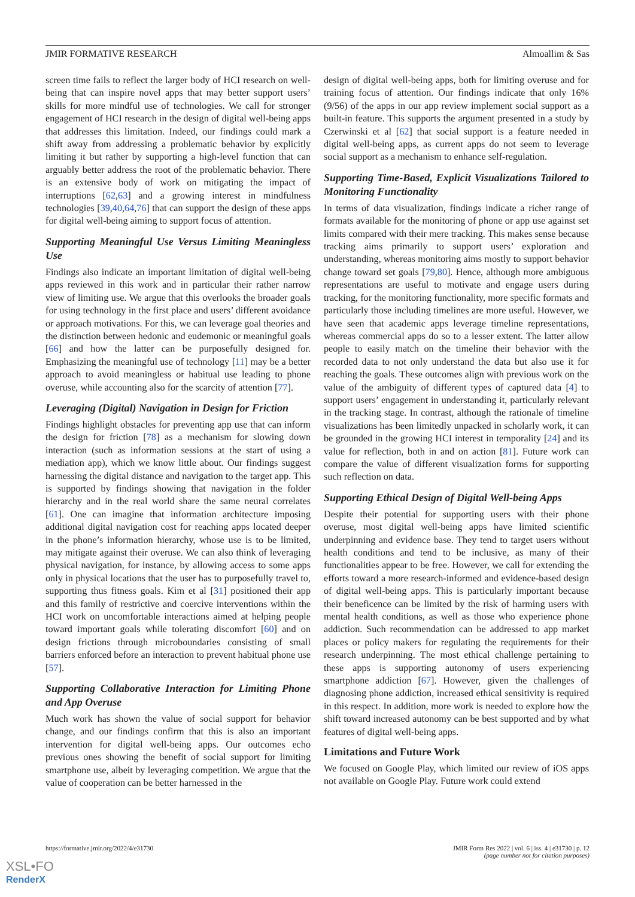JMIR FORMATIVE RESEARCH Almoallim & Sas
screen time fails to reflect the larger body of HCI research on well-being that can inspire novel apps that may better support users’ skills for more mindful use of technologies. We call for stronger engagement of HCI research in the design of digital well-being apps that addresses this limitation. Indeed, our findings could mark a shift away from addressing a problematic behavior by explicitly limiting it but rather by supporting a high-level function that can arguably better address the root of the problematic behavior. There is an extensive body of work on mitigating the impact of interruptions [62,63] and a growing interest in mindfulness technologies [39,40,64,76] that can support the design of these apps for digital well-being aiming to support focus of attention.
Supporting Meaningful Use Versus Limiting Meaningless Use
Findings also indicate an important limitation of digital well-being apps reviewed in this work and in particular their rather narrow view of limiting use. We argue that this overlooks the broader goals for using technology in the first place and users’ different avoidance or approach motivations. For this, we can leverage goal theories and the distinction between hedonic and eudemonic or meaningful goals [66] and how the latter can be purposefully designed for. Emphasizing the meaningful use of technology [11] may be a better approach to avoid meaningless or habitual use leading to phone overuse, while accounting also for the scarcity of attention [77].
Leveraging (Digital) Navigation in Design for Friction
Findings highlight obstacles for preventing app use that can inform the design for friction [78] as a mechanism for slowing down interaction (such as information sessions at the start of using a mediation app), which we know little about. Our findings suggest harnessing the digital distance and navigation to the target app. This is supported by findings showing that navigation in the folder hierarchy and in the real world share the same neural correlates [61]. One can imagine that information architecture imposing additional digital navigation cost for reaching apps located deeper in the phone’s information hierarchy, whose use is to be limited, may mitigate against their overuse. We can also think of leveraging physical navigation, for instance, by allowing access to some apps only in physical locations that the user has to purposefully travel to, supporting thus fitness goals. Kim et al [31] positioned their app and this family of restrictive and coercive interventions within the HCI work on uncomfortable interactions aimed at helping people toward important goals while tolerating discomfort [60] and on design frictions through microboundaries consisting of small barriers enforced before an interaction to prevent habitual phone use [57].
Supporting Collaborative Interaction for Limiting Phone and App Overuse
Much work has shown the value of social support for behavior change, and our findings confirm that this is also an important intervention for digital well-being apps. Our outcomes echo previous ones showing the benefit of social support for limiting smartphone use, albeit by leveraging competition. We argue that the value of cooperation can be better harnessed in the
design of digital well-being apps, both for limiting overuse and for training focus of attention. Our findings indicate that only 16% (9/56) of the apps in our app review implement social support as a built-in feature. This supports the argument presented in a study by Czerwinski et al [62] that social support is a feature needed in digital well-being apps, as current apps do not seem to leverage social support as a mechanism to enhance self-regulation.
Supporting Time-Based, Explicit Visualizations Tailored to Monitoring Functionality
In terms of data visualization, findings indicate a richer range of formats available for the monitoring of phone or app use against set limits compared with their mere tracking. This makes sense because tracking aims primarily to support users’ exploration and understanding, whereas monitoring aims mostly to support behavior change toward set goals [79,80]. Hence, although more ambiguous representations are useful to motivate and engage users during tracking, for the monitoring functionality, more specific formats and particularly those including timelines are more useful. However, we have seen that academic apps leverage timeline representations, whereas commercial apps do so to a lesser extent. The latter allow people to easily match on the timeline their behavior with the recorded data to not only understand the data but also use it for reaching the goals. These outcomes align with previous work on the value of the ambiguity of different types of captured data [4] to support users’ engagement in understanding it, particularly relevant in the tracking stage. In contrast, although the rationale of timeline visualizations has been limitedly unpacked in scholarly work, it can be grounded in the growing HCI interest in temporality [24] and its value for reflection, both in and on action [81]. Future work can compare the value of different visualization forms for supporting such reflection on data.
Supporting Ethical Design of Digital Well-being Apps
Despite their potential for supporting users with their phone overuse, most digital well-being apps have limited scientific underpinning and evidence base. They tend to target users without health conditions and tend to be inclusive, as many of their functionalities appear to be free. However, we call for extending the efforts toward a more research-informed and evidence-based design of digital well-being apps. This is particularly important because their beneficence can be limited by the risk of harming users with mental health conditions, as well as those who experience phone addiction. Such recommendation can be addressed to app market places or policy makers for regulating the requirements for their research underpinning. The most ethical challenge pertaining to these apps is supporting autonomy of users experiencing smartphone addiction [67]. However, given the challenges of diagnosing phone addiction, increased ethical sensitivity is required in this respect. In addition, more work is needed to explore how the shift toward increased autonomy can be best supported and by what features of digital well-being apps.
Limitations and Future Work
We focused on Google Play, which limited our review of iOS apps not available on Google Play. Future work could extend
https://formative.jmir.org/2022/4/e31730 JMIR Form Res 2022 | vol. 6 | iss. 4 | e31730 | p. 12
(page number not for citation purposes)
XSL•FO
RenderX